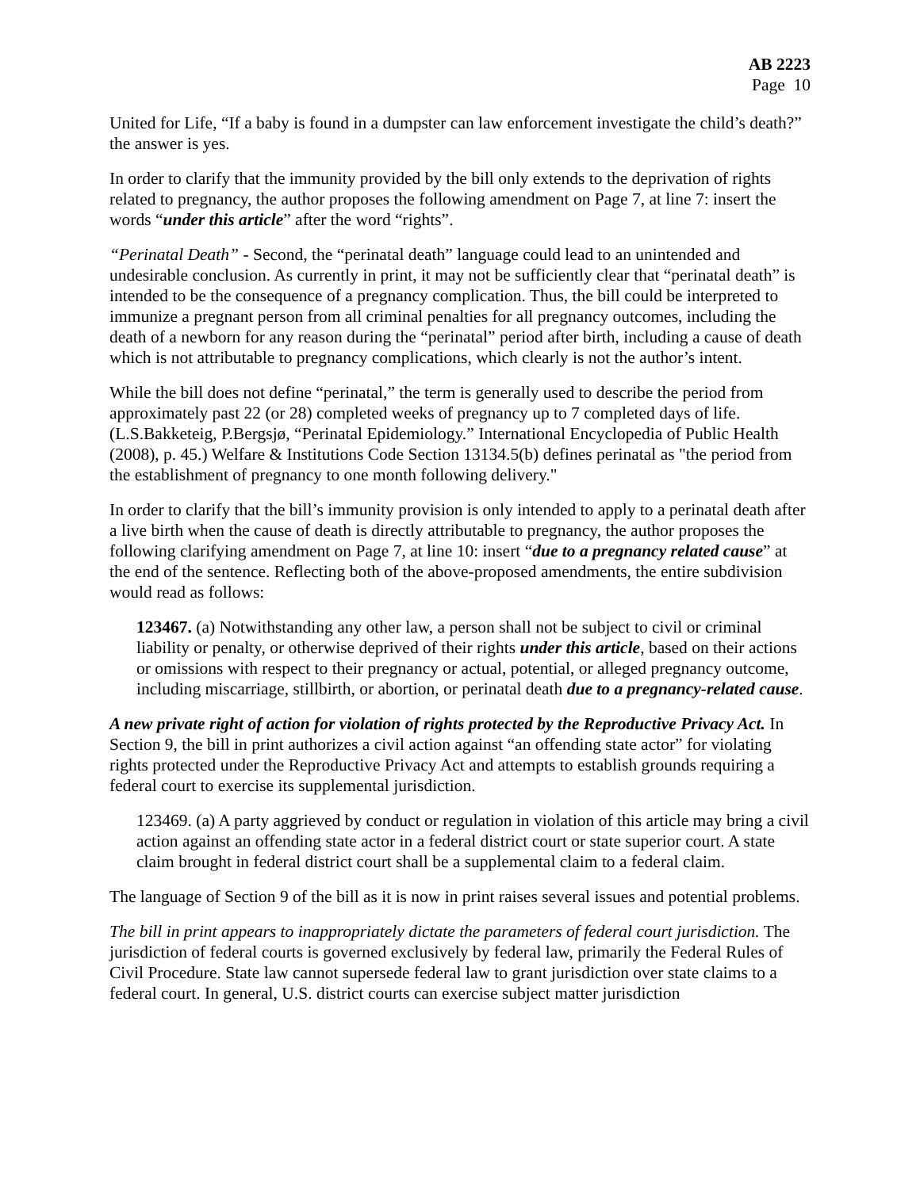AB 2223
Page 10
United for Life, “If a baby is found in a dumpster can law enforcement investigate the child’s death?” the answer is yes.
In order to clarify that the immunity provided by the bill only extends to the deprivation of rights related to pregnancy, the author proposes the following amendment on Page 7, at line 7: insert the words “under this article” after the word “rights”.
“Perinatal Death” - Second, the “perinatal death” language could lead to an unintended and undesirable conclusion. As currently in print, it may not be sufficiently clear that “perinatal death” is intended to be the consequence of a pregnancy complication. Thus, the bill could be interpreted to immunize a pregnant person from all criminal penalties for all pregnancy outcomes, including the death of a newborn for any reason during the “perinatal” period after birth, including a cause of death which is not attributable to pregnancy complications, which clearly is not the author’s intent.
While the bill does not define “perinatal,” the term is generally used to describe the period from approximately past 22 (or 28) completed weeks of pregnancy up to 7 completed days of life. (L.S.Bakketeig, P.Bergsjø, “Perinatal Epidemiology.” International Encyclopedia of Public Health (2008), p. 45.) Welfare & Institutions Code Section 13134.5(b) defines perinatal as "the period from the establishment of pregnancy to one month following delivery."
In order to clarify that the bill’s immunity provision is only intended to apply to a perinatal death after a live birth when the cause of death is directly attributable to pregnancy, the author proposes the following clarifying amendment on Page 7, at line 10: insert “due to a pregnancy related cause” at the end of the sentence. Reflecting both of the above-proposed amendments, the entire subdivision would read as follows:
123467. (a) Notwithstanding any other law, a person shall not be subject to civil or criminal liability or penalty, or otherwise deprived of their rights under this article, based on their actions or omissions with respect to their pregnancy or actual, potential, or alleged pregnancy outcome, including miscarriage, stillbirth, or abortion, or perinatal death due to a pregnancy-related cause.
A new private right of action for violation of rights protected by the Reproductive Privacy Act. In Section 9, the bill in print authorizes a civil action against “an offending state actor” for violating rights protected under the Reproductive Privacy Act and attempts to establish grounds requiring a federal court to exercise its supplemental jurisdiction.
123469. (a) A party aggrieved by conduct or regulation in violation of this article may bring a civil action against an offending state actor in a federal district court or state superior court. A state claim brought in federal district court shall be a supplemental claim to a federal claim.
The language of Section 9 of the bill as it is now in print raises several issues and potential problems.
The bill in print appears to inappropriately dictate the parameters of federal court jurisdiction. The jurisdiction of federal courts is governed exclusively by federal law, primarily the Federal Rules of Civil Procedure. State law cannot supersede federal law to grant jurisdiction over state claims to a federal court. In general, U.S. district courts can exercise subject matter jurisdiction